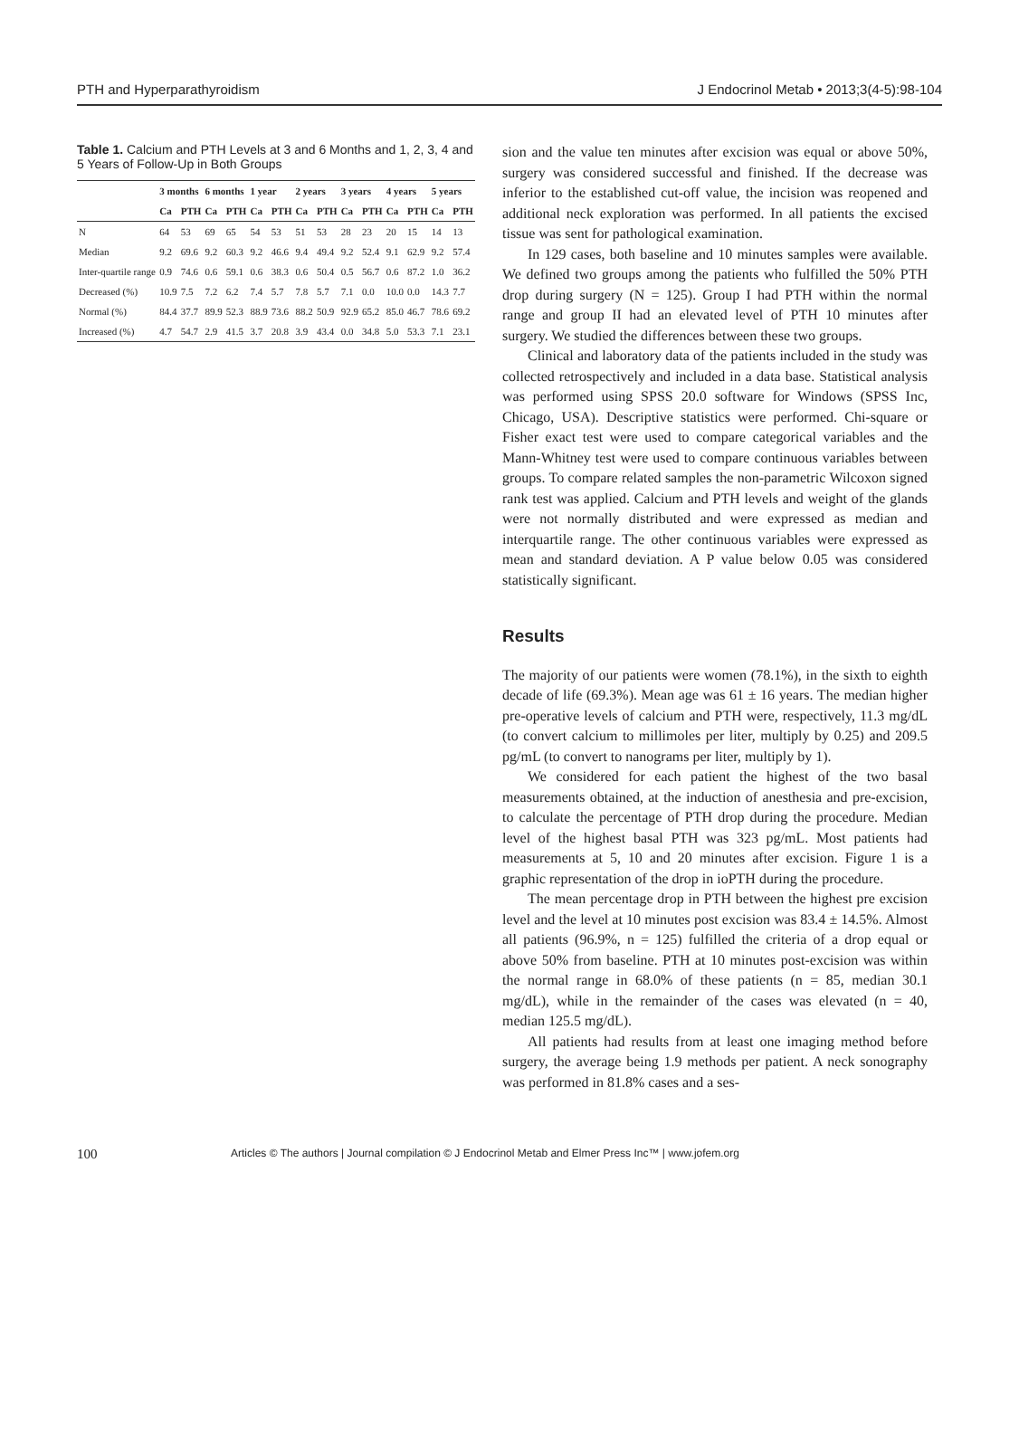PTH and Hyperparathyroidism J Endocrinol Metab • 2013;3(4-5):98-104
Table 1. Calcium and PTH Levels at 3 and 6 Months and 1, 2, 3, 4 and 5 Years of Follow-Up in Both Groups
| | 3 months | | 6 months | | 1 year | | 2 years | | 3 years | | 4 years | | 5 years | |
| --- | --- | --- | --- | --- | --- | --- | --- | --- | --- | --- | --- | --- | --- | --- |
| | Ca | PTH | Ca | PTH | Ca | PTH | Ca | PTH | Ca | PTH | Ca | PTH | Ca | PTH |
| N | 64 | 53 | 69 | 65 | 54 | 53 | 51 | 53 | 28 | 23 | 20 | 15 | 14 | 13 |
| Median | 9.2 | 69.6 | 9.2 | 60.3 | 9.2 | 46.6 | 9.4 | 49.4 | 9.2 | 52.4 | 9.1 | 62.9 | 9.2 | 57.4 |
| Inter-quartile range | 0.9 | 74.6 | 0.6 | 59.1 | 0.6 | 38.3 | 0.6 | 50.4 | 0.5 | 56.7 | 0.6 | 87.2 | 1.0 | 36.2 |
| Decreased (%) | 10.9 | 7.5 | 7.2 | 6.2 | 7.4 | 5.7 | 7.8 | 5.7 | 7.1 | 0.0 | 10.0 | 0.0 | 14.3 | 7.7 |
| Normal (%) | 84.4 | 37.7 | 89.9 | 52.3 | 88.9 | 73.6 | 88.2 | 50.9 | 92.9 | 65.2 | 85.0 | 46.7 | 78.6 | 69.2 |
| Increased (%) | 4.7 | 54.7 | 2.9 | 41.5 | 3.7 | 20.8 | 3.9 | 43.4 | 0.0 | 34.8 | 5.0 | 53.3 | 7.1 | 23.1 |
sion and the value ten minutes after excision was equal or above 50%, surgery was considered successful and finished. If the decrease was inferior to the established cut-off value, the incision was reopened and additional neck exploration was performed. In all patients the excised tissue was sent for pathological examination.
In 129 cases, both baseline and 10 minutes samples were available. We defined two groups among the patients who fulfilled the 50% PTH drop during surgery (N = 125). Group I had PTH within the normal range and group II had an elevated level of PTH 10 minutes after surgery. We studied the differences between these two groups.
Clinical and laboratory data of the patients included in the study was collected retrospectively and included in a data base. Statistical analysis was performed using SPSS 20.0 software for Windows (SPSS Inc, Chicago, USA). Descriptive statistics were performed. Chi-square or Fisher exact test were used to compare categorical variables and the Mann-Whitney test were used to compare continuous variables between groups. To compare related samples the non-parametric Wilcoxon signed rank test was applied. Calcium and PTH levels and weight of the glands were not normally distributed and were expressed as median and interquartile range. The other continuous variables were expressed as mean and standard deviation. A P value below 0.05 was considered statistically significant.
Results
The majority of our patients were women (78.1%), in the sixth to eighth decade of life (69.3%). Mean age was 61 ± 16 years. The median higher pre-operative levels of calcium and PTH were, respectively, 11.3 mg/dL (to convert calcium to millimoles per liter, multiply by 0.25) and 209.5 pg/mL (to convert to nanograms per liter, multiply by 1).
We considered for each patient the highest of the two basal measurements obtained, at the induction of anesthesia and pre-excision, to calculate the percentage of PTH drop during the procedure. Median level of the highest basal PTH was 323 pg/mL. Most patients had measurements at 5, 10 and 20 minutes after excision. Figure 1 is a graphic representation of the drop in ioPTH during the procedure.
The mean percentage drop in PTH between the highest pre excision level and the level at 10 minutes post excision was 83.4 ± 14.5%. Almost all patients (96.9%, n = 125) fulfilled the criteria of a drop equal or above 50% from baseline. PTH at 10 minutes post-excision was within the normal range in 68.0% of these patients (n = 85, median 30.1 mg/dL), while in the remainder of the cases was elevated (n = 40, median 125.5 mg/dL).
All patients had results from at least one imaging method before surgery, the average being 1.9 methods per patient. A neck sonography was performed in 81.8% cases and a ses-
100 Articles © The authors | Journal compilation © J Endocrinol Metab and Elmer Press Inc™ | www.jofem.org